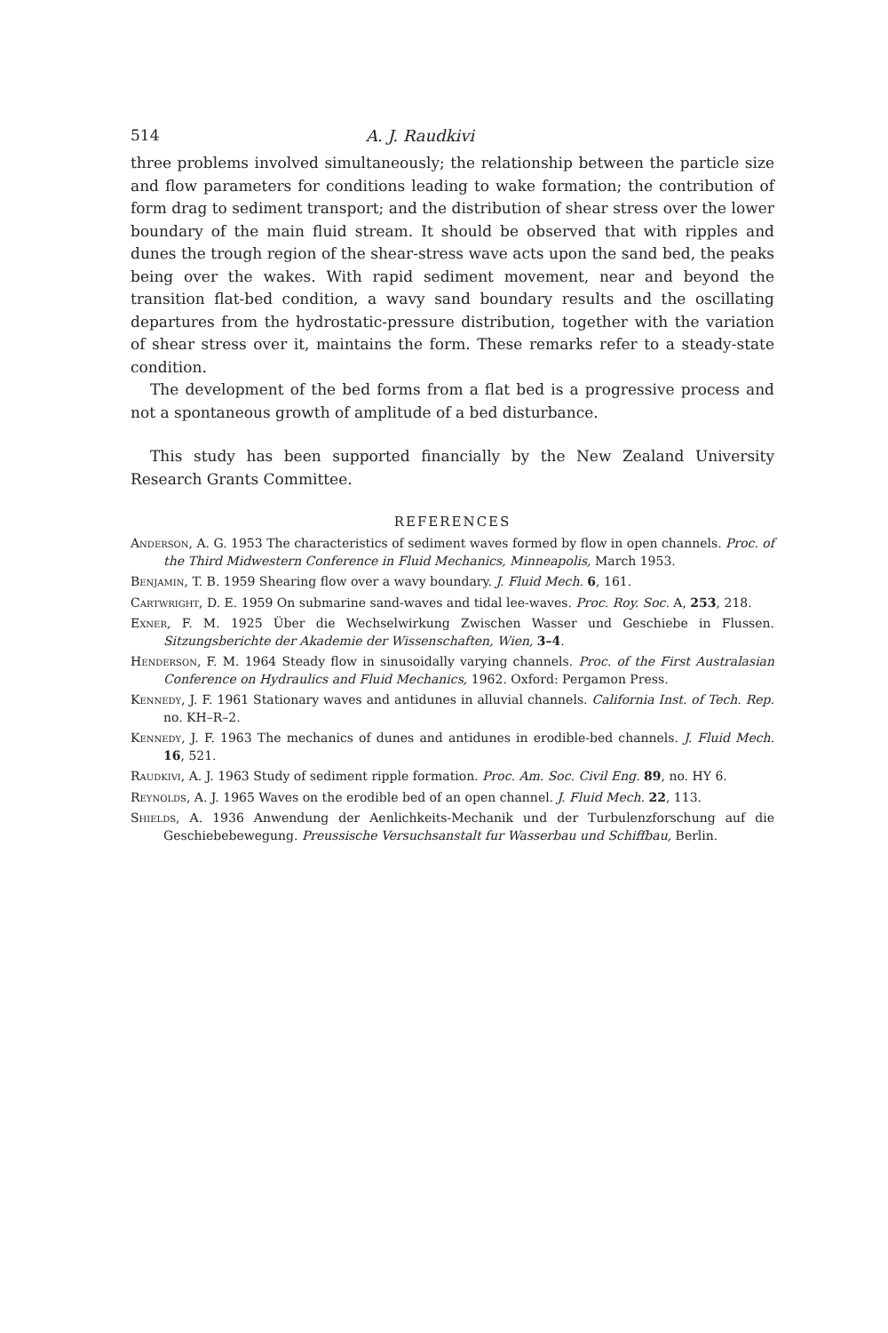514 A. J. Raudkivi
three problems involved simultaneously; the relationship between the particle size and flow parameters for conditions leading to wake formation; the contribution of form drag to sediment transport; and the distribution of shear stress over the lower boundary of the main fluid stream. It should be observed that with ripples and dunes the trough region of the shear-stress wave acts upon the sand bed, the peaks being over the wakes. With rapid sediment movement, near and beyond the transition flat-bed condition, a wavy sand boundary results and the oscillating departures from the hydrostatic-pressure distribution, together with the variation of shear stress over it, maintains the form. These remarks refer to a steady-state condition.
The development of the bed forms from a flat bed is a progressive process and not a spontaneous growth of amplitude of a bed disturbance.
This study has been supported financially by the New Zealand University Research Grants Committee.
REFERENCES
Anderson, A. G. 1953 The characteristics of sediment waves formed by flow in open channels. Proc. of the Third Midwestern Conference in Fluid Mechanics, Minneapolis, March 1953.
Benjamin, T. B. 1959 Shearing flow over a wavy boundary. J. Fluid Mech. 6, 161.
Cartwright, D. E. 1959 On submarine sand-waves and tidal lee-waves. Proc. Roy. Soc. A, 253, 218.
Exner, F. M. 1925 Über die Wechselwirkung Zwischen Wasser und Geschiebe in Flussen. Sitzungsberichte der Akademie der Wissenschaften, Wien, 3–4.
Henderson, F. M. 1964 Steady flow in sinusoidally varying channels. Proc. of the First Australasian Conference on Hydraulics and Fluid Mechanics, 1962. Oxford: Pergamon Press.
Kennedy, J. F. 1961 Stationary waves and antidunes in alluvial channels. California Inst. of Tech. Rep. no. KH–R–2.
Kennedy, J. F. 1963 The mechanics of dunes and antidunes in erodible-bed channels. J. Fluid Mech. 16, 521.
Raudkivi, A. J. 1963 Study of sediment ripple formation. Proc. Am. Soc. Civil Eng. 89, no. HY 6.
Reynolds, A. J. 1965 Waves on the erodible bed of an open channel. J. Fluid Mech. 22, 113.
Shields, A. 1936 Anwendung der Aenlichkeits-Mechanik und der Turbulenzforschung auf die Geschiebebewegung. Preussische Versuchsanstalt fur Wasserbau und Schiffbau, Berlin.